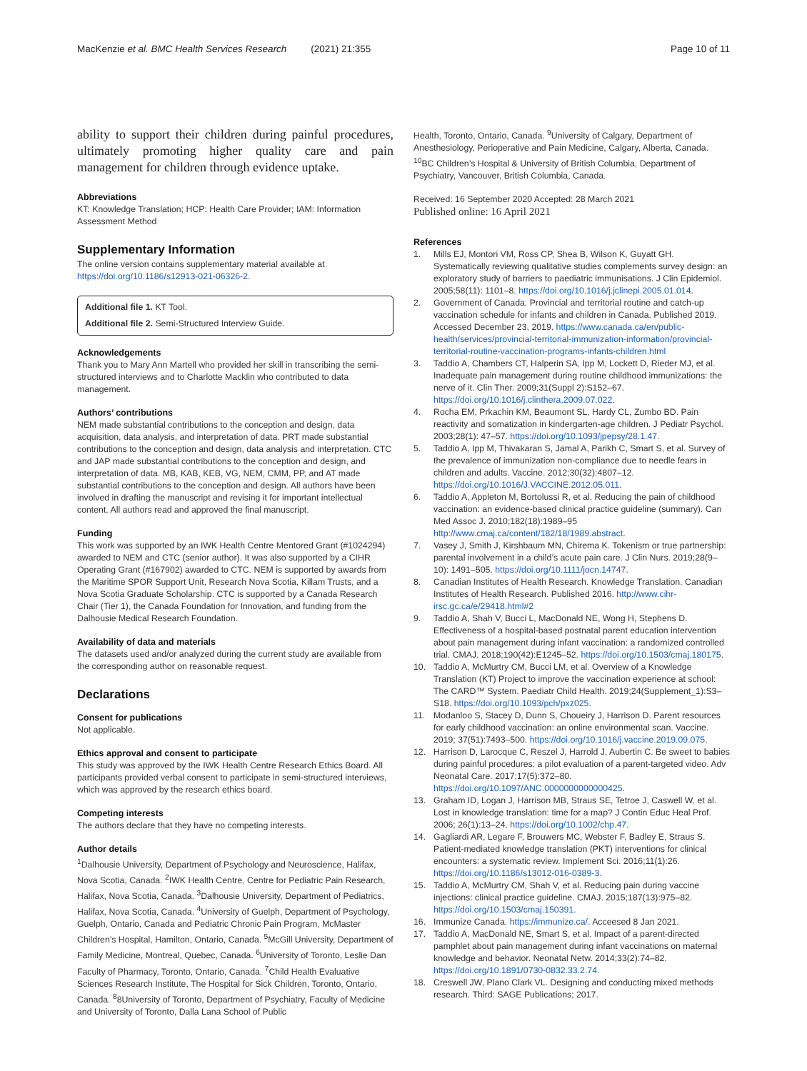MacKenzie et al. BMC Health Services Research (2021) 21:355
Page 10 of 11
ability to support their children during painful procedures, ultimately promoting higher quality care and pain management for children through evidence uptake.
Abbreviations
KT: Knowledge Translation; HCP: Health Care Provider; IAM: Information Assessment Method
Supplementary Information
The online version contains supplementary material available at https://doi.org/10.1186/s12913-021-06326-2.
Additional file 1. KT Tool.
Additional file 2. Semi-Structured Interview Guide.
Acknowledgements
Thank you to Mary Ann Martell who provided her skill in transcribing the semi-structured interviews and to Charlotte Macklin who contributed to data management.
Authors’ contributions
NEM made substantial contributions to the conception and design, data acquisition, data analysis, and interpretation of data. PRT made substantial contributions to the conception and design, data analysis and interpretation. CTC and JAP made substantial contributions to the conception and design, and interpretation of data. MB, KAB, KEB, VG, NEM, CMM, PP, and AT made substantial contributions to the conception and design. All authors have been involved in drafting the manuscript and revising it for important intellectual content. All authors read and approved the final manuscript.
Funding
This work was supported by an IWK Health Centre Mentored Grant (#1024294) awarded to NEM and CTC (senior author). It was also supported by a CIHR Operating Grant (#167902) awarded to CTC. NEM is supported by awards from the Maritime SPOR Support Unit, Research Nova Scotia, Killam Trusts, and a Nova Scotia Graduate Scholarship. CTC is supported by a Canada Research Chair (Tier 1), the Canada Foundation for Innovation, and funding from the Dalhousie Medical Research Foundation.
Availability of data and materials
The datasets used and/or analyzed during the current study are available from the corresponding author on reasonable request.
Declarations
Consent for publications
Not applicable.
Ethics approval and consent to participate
This study was approved by the IWK Health Centre Research Ethics Board. All participants provided verbal consent to participate in semi-structured interviews, which was approved by the research ethics board.
Competing interests
The authors declare that they have no competing interests.
Author details
<sup>1</sup> Dalhousie University, Department of Psychology and Neuroscience, Halifax, Nova Scotia, Canada. <sup>2</sup>IWK Health Centre, Centre for Pediatric Pain Research, Halifax, Nova Scotia, Canada. <sup>3</sup>Dalhousie University, Department of Pediatrics, Halifax, Nova Scotia, Canada. <sup>4</sup>University of Guelph, Department of Psychology, Guelph, Ontario, Canada and Pediatric Chronic Pain Program, McMaster Children’s Hospital, Hamilton, Ontario, Canada. <sup>5</sup>McGill University, Department of Family Medicine, Montreal, Quebec, Canada. <sup>6</sup>University of Toronto, Leslie Dan Faculty of Pharmacy, Toronto, Ontario, Canada. <sup>7</sup>Child Health Evaluative Sciences Research Institute, The Hospital for Sick Children, Toronto, Ontario, Canada. <sup>8</sup>8University of Toronto, Department of Psychiatry, Faculty of Medicine and University of Toronto, Dalla Lana School of Public
Health, Toronto, Ontario, Canada. <sup>9</sup>University of Calgary, Department of Anesthesiology, Perioperative and Pain Medicine, Calgary, Alberta, Canada. <sup>10</sup>BC Children’s Hospital & University of British Columbia, Department of Psychiatry, Vancouver, British Columbia, Canada.
Received: 16 September 2020 Accepted: 28 March 2021
Published online: 16 April 2021
References
1. Mills EJ, Montori VM, Ross CP, Shea B, Wilson K, Guyatt GH. Systematically reviewing qualitative studies complements survey design: an exploratory study of barriers to paediatric immunisations. J Clin Epidemiol. 2005;58(11): 1101–8. https://doi.org/10.1016/j.jclinepi.2005.01.014.
2. Government of Canada. Provincial and territorial routine and catch-up vaccination schedule for infants and children in Canada. Published 2019. Accessed December 23, 2019. https://www.canada.ca/en/public-health/services/provincial-territorial-immunization-information/provincial-territorial-routine-vaccination-programs-infants-children.html
3. Taddio A, Chambers CT, Halperin SA, Ipp M, Lockett D, Rieder MJ, et al. Inadequate pain management during routine childhood immunizations: the nerve of it. Clin Ther. 2009;31(Suppl 2):S152–67. https://doi.org/10.1016/j.clinthera.2009.07.022.
4. Rocha EM, Prkachin KM, Beaumont SL, Hardy CL, Zumbo BD. Pain reactivity and somatization in kindergarten-age children. J Pediatr Psychol. 2003;28(1): 47–57. https://doi.org/10.1093/jpepsy/28.1.47.
5. Taddio A, Ipp M, Thivakaran S, Jamal A, Parikh C, Smart S, et al. Survey of the prevalence of immunization non-compliance due to needle fears in children and adults. Vaccine. 2012;30(32):4807–12. https://doi.org/10.1016/J.VACCINE.2012.05.011.
6. Taddio A, Appleton M, Bortolussi R, et al. Reducing the pain of childhood vaccination: an evidence-based clinical practice guideline (summary). Can Med Assoc J. 2010;182(18):1989–95 http://www.cmaj.ca/content/182/18/1989.abstract.
7. Vasey J, Smith J, Kirshbaum MN, Chirema K. Tokenism or true partnership: parental involvement in a child’s acute pain care. J Clin Nurs. 2019;28(9–10): 1491–505. https://doi.org/10.1111/jocn.14747.
8. Canadian Institutes of Health Research. Knowledge Translation. Canadian Institutes of Health Research. Published 2016. http://www.cihr-irsc.gc.ca/e/29418.html#2
9. Taddio A, Shah V, Bucci L, MacDonald NE, Wong H, Stephens D. Effectiveness of a hospital-based postnatal parent education intervention about pain management during infant vaccination: a randomized controlled trial. CMAJ. 2018;190(42):E1245–52. https://doi.org/10.1503/cmaj.180175.
10. Taddio A, McMurtry CM, Bucci LM, et al. Overview of a Knowledge Translation (KT) Project to improve the vaccination experience at school: The CARD™ System. Paediatr Child Health. 2019;24(Supplement_1):S3–S18. https://doi.org/10.1093/pch/pxz025.
11. Modanloo S, Stacey D, Dunn S, Choueiry J, Harrison D. Parent resources for early childhood vaccination: an online environmental scan. Vaccine. 2019; 37(51):7493–500. https://doi.org/10.1016/j.vaccine.2019.09.075.
12. Harrison D, Larocque C, Reszel J, Harrold J, Aubertin C. Be sweet to babies during painful procedures: a pilot evaluation of a parent-targeted video. Adv Neonatal Care. 2017;17(5):372–80. https://doi.org/10.1097/ANC.0000000000000425.
13. Graham ID, Logan J, Harrison MB, Straus SE, Tetroe J, Caswell W, et al. Lost in knowledge translation: time for a map? J Contin Educ Heal Prof. 2006; 26(1):13–24. https://doi.org/10.1002/chp.47.
14. Gagliardi AR, Legare F, Brouwers MC, Webster F, Badley E, Straus S. Patient-mediated knowledge translation (PKT) interventions for clinical encounters: a systematic review. Implement Sci. 2016;11(1):26. https://doi.org/10.1186/s13012-016-0389-3.
15. Taddio A, McMurtry CM, Shah V, et al. Reducing pain during vaccine injections: clinical practice guideline. CMAJ. 2015;187(13):975–82. https://doi.org/10.1503/cmaj.150391.
16. Immunize Canada. https://immunize.ca/. Acceesed 8 Jan 2021.
17. Taddio A, MacDonald NE, Smart S, et al. Impact of a parent-directed pamphlet about pain management during infant vaccinations on maternal knowledge and behavior. Neonatal Netw. 2014;33(2):74–82. https://doi.org/10.1891/0730-0832.33.2.74.
18. Creswell JW, Plano Clark VL. Designing and conducting mixed methods research. Third: SAGE Publications; 2017.